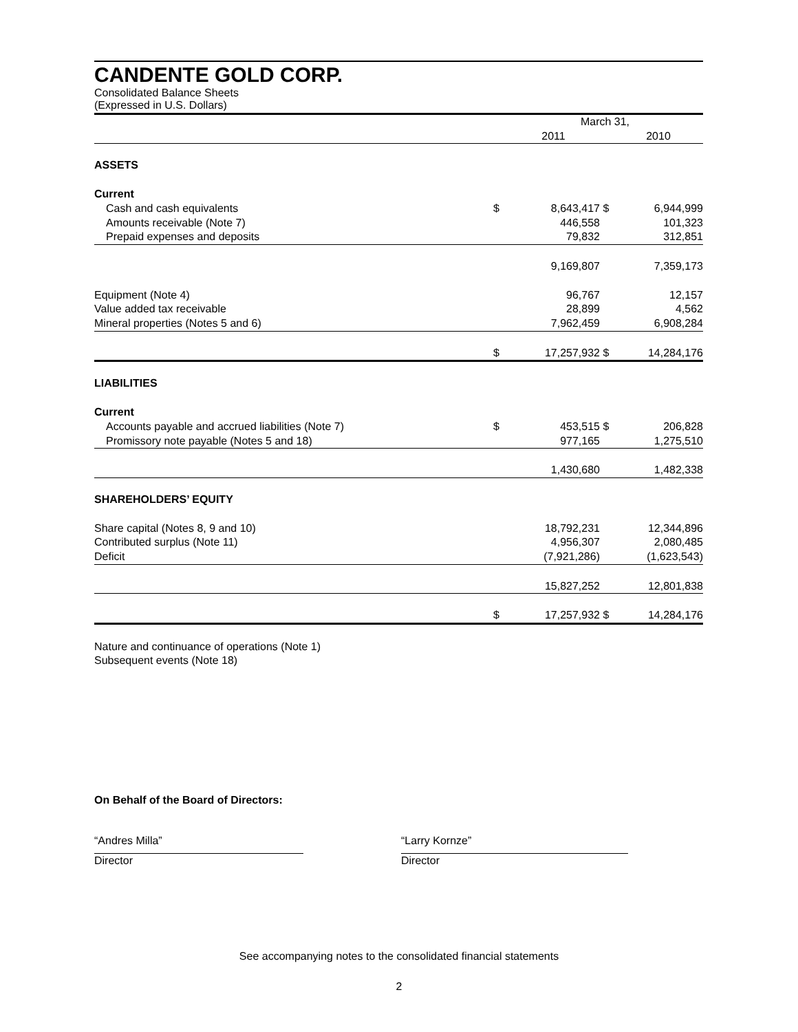CANDENTE GOLD CORP.
Consolidated Balance Sheets
(Expressed in U.S. Dollars)
| | | March 31, | | |
| | | 2011 | | 2010 |
| ASSETS | | | | |
| Current | | | | |
| Cash and cash equivalents | $ | 8,643,417 | $ | 6,944,999 |
| Amounts receivable (Note 7) | | 446,558 | | 101,323 |
| Prepaid expenses and deposits | | 79,832 | | 312,851 |
| | | 9,169,807 | | 7,359,173 |
| Equipment (Note 4) | | 96,767 | | 12,157 |
| Value added tax receivable | | 28,899 | | 4,562 |
| Mineral properties (Notes 5 and 6) | | 7,962,459 | | 6,908,284 |
| | $ | 17,257,932 | $ | 14,284,176 |
| LIABILITIES | | | | |
| Current | | | | |
| Accounts payable and accrued liabilities (Note 7) | $ | 453,515 | $ | 206,828 |
| Promissory note payable (Notes 5 and 18) | | 977,165 | | 1,275,510 |
| | | 1,430,680 | | 1,482,338 |
| SHAREHOLDERS’ EQUITY | | | | |
| Share capital (Notes 8, 9 and 10) | | 18,792,231 | | 12,344,896 |
| Contributed surplus (Note 11) | | 4,956,307 | | 2,080,485 |
| Deficit | | (7,921,286) | | (1,623,543) |
| | | 15,827,252 | | 12,801,838 |
| | $ | 17,257,932 | $ | 14,284,176 |
Nature and continuance of operations (Note 1)
Subsequent events (Note 18)
On Behalf of the Board of Directors:
“Andres Milla”
Director
“Larry Kornze”
Director
See accompanying notes to the consolidated financial statements
2